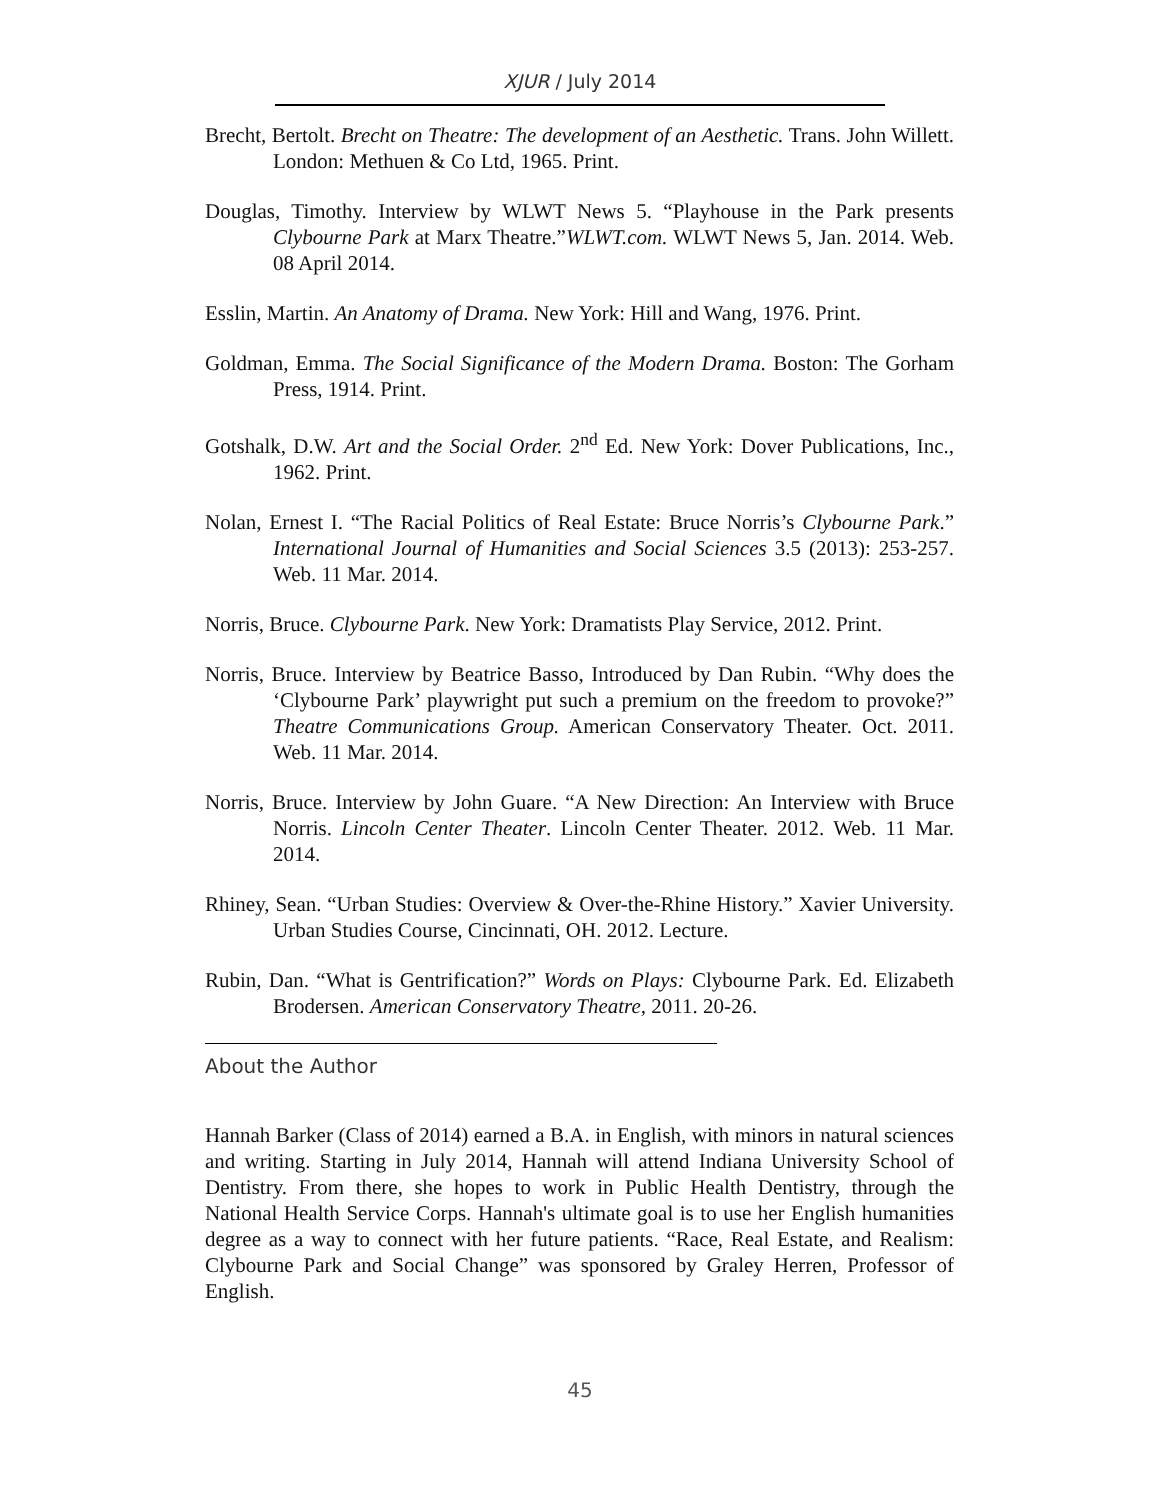XJUR / July 2014
Brecht, Bertolt. Brecht on Theatre: The development of an Aesthetic. Trans. John Willett. London: Methuen & Co Ltd, 1965. Print.
Douglas, Timothy. Interview by WLWT News 5. “Playhouse in the Park presents Clybourne Park at Marx Theatre.”WLWT.com. WLWT News 5, Jan. 2014. Web. 08 April 2014.
Esslin, Martin. An Anatomy of Drama. New York: Hill and Wang, 1976. Print.
Goldman, Emma. The Social Significance of the Modern Drama. Boston: The Gorham Press, 1914. Print.
Gotshalk, D.W. Art and the Social Order. 2<sup>nd</sup> Ed. New York: Dover Publications, Inc., 1962. Print.
Nolan, Ernest I. “The Racial Politics of Real Estate: Bruce Norris’s Clybourne Park.” International Journal of Humanities and Social Sciences 3.5 (2013): 253-257. Web. 11 Mar. 2014.
Norris, Bruce. Clybourne Park. New York: Dramatists Play Service, 2012. Print.
Norris, Bruce. Interview by Beatrice Basso, Introduced by Dan Rubin. “Why does the ‘Clybourne Park’ playwright put such a premium on the freedom to provoke?” Theatre Communications Group. American Conservatory Theater. Oct. 2011. Web. 11 Mar. 2014.
Norris, Bruce. Interview by John Guare. “A New Direction: An Interview with Bruce Norris. Lincoln Center Theater. Lincoln Center Theater. 2012. Web. 11 Mar. 2014.
Rhiney, Sean. “Urban Studies: Overview & Over-the-Rhine History.” Xavier University. Urban Studies Course, Cincinnati, OH. 2012. Lecture.
Rubin, Dan. “What is Gentrification?” Words on Plays: Clybourne Park. Ed. Elizabeth Brodersen. American Conservatory Theatre, 2011. 20-26.
About the Author
Hannah Barker (Class of 2014) earned a B.A. in English, with minors in natural sciences and writing. Starting in July 2014, Hannah will attend Indiana University School of Dentistry. From there, she hopes to work in Public Health Dentistry, through the National Health Service Corps. Hannah's ultimate goal is to use her English humanities degree as a way to connect with her future patients. “Race, Real Estate, and Realism: Clybourne Park and Social Change” was sponsored by Graley Herren, Professor of English.
45